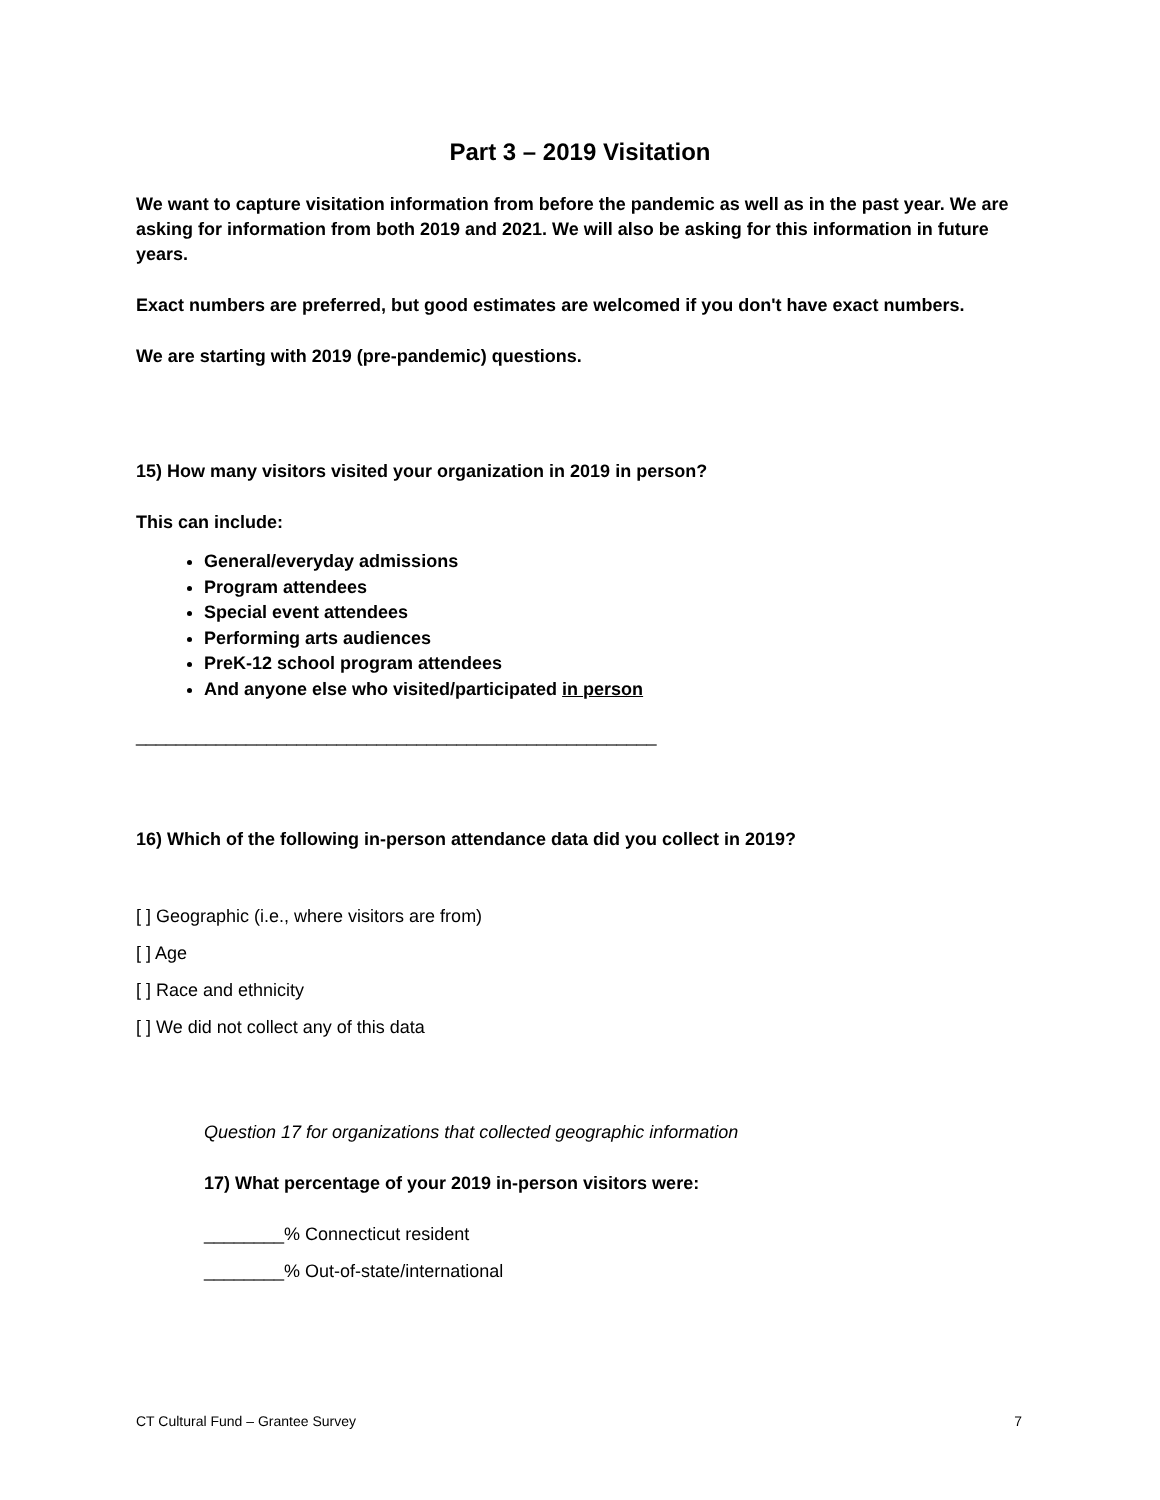Part 3 – 2019 Visitation
We want to capture visitation information from before the pandemic as well as in the past year. We are asking for information from both 2019 and 2021. We will also be asking for this information in future years.
Exact numbers are preferred, but good estimates are welcomed if you don't have exact numbers.
We are starting with 2019 (pre-pandemic) questions.
15) How many visitors visited your organization in 2019 in person?
This can include:
General/everyday admissions
Program attendees
Special event attendees
Performing arts audiences
PreK-12 school program attendees
And anyone else who visited/participated in person
____________________________________________________
16) Which of the following in-person attendance data did you collect in 2019?
[ ] Geographic (i.e., where visitors are from)
[ ] Age
[ ] Race and ethnicity
[ ] We did not collect any of this data
Question 17 for organizations that collected geographic information
17) What percentage of your 2019 in-person visitors were:
________% Connecticut resident
________% Out-of-state/international
CT Cultural Fund – Grantee Survey 7